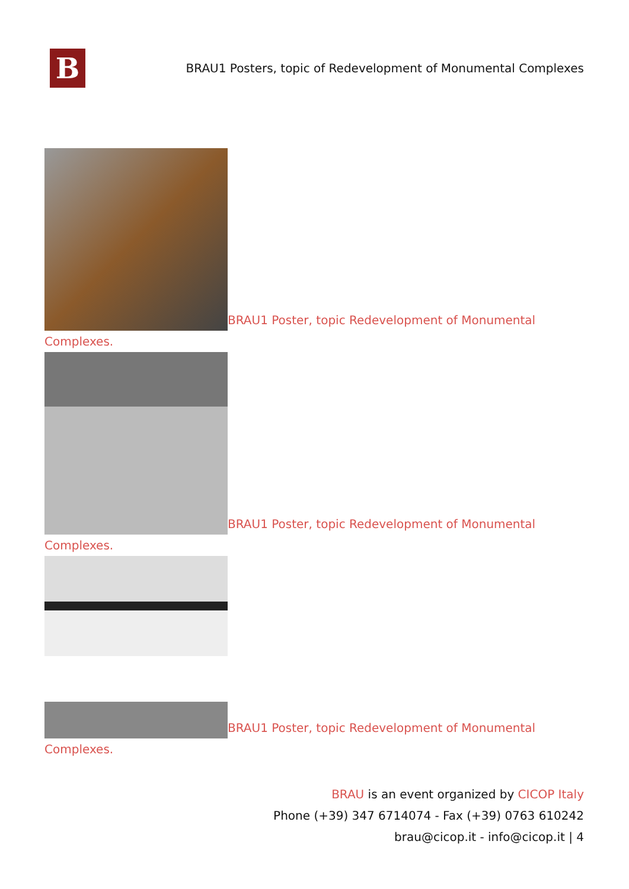B
BRAU1 Posters, topic of Redevelopment of Monumental Complexes
BRAU1 Poster, topic Redevelopment of Monumental Complexes.
BRAU1 Poster, topic Redevelopment of Monumental Complexes.
BRAU1 Poster, topic Redevelopment of Monumental Complexes.
BRAU is an event organized by CICOP Italy
Phone (+39) 347 6714074 - Fax (+39) 0763 610242
brau@cicop.it - info@cicop.it | 4